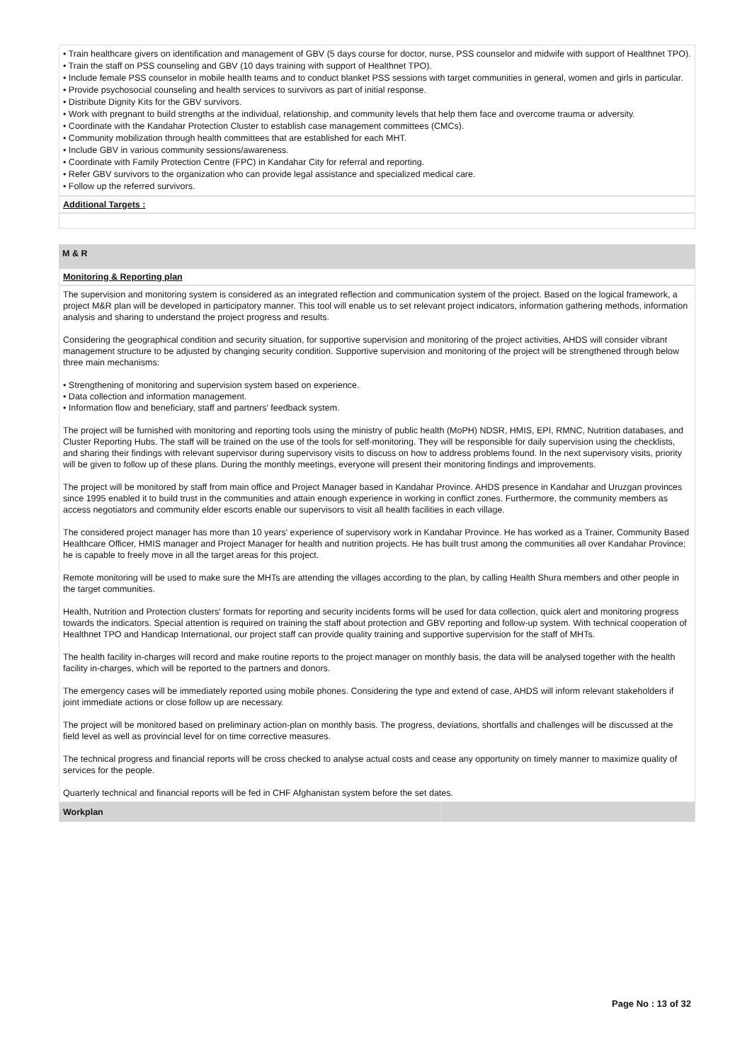• Train healthcare givers on identification and management of GBV (5 days course for doctor, nurse, PSS counselor and midwife with support of Healthnet TPO).
• Train the staff on PSS counseling and GBV (10 days training with support of Healthnet TPO).
• Include female PSS counselor in mobile health teams and to conduct blanket PSS sessions with target communities in general, women and girls in particular.
• Provide psychosocial counseling and health services to survivors as part of initial response.
• Distribute Dignity Kits for the GBV survivors.
• Work with pregnant to build strengths at the individual, relationship, and community levels that help them face and overcome trauma or adversity.
• Coordinate with the Kandahar Protection Cluster to establish case management committees (CMCs).
• Community mobilization through health committees that are established for each MHT.
• Include GBV in various community sessions/awareness.
• Coordinate with Family Protection Centre (FPC) in Kandahar City for referral and reporting.
• Refer GBV survivors to the organization who can provide legal assistance and specialized medical care.
• Follow up the referred survivors.
Additional Targets :
M & R
Monitoring & Reporting plan
The supervision and monitoring system is considered as an integrated reflection and communication system of the project. Based on the logical framework, a project M&R plan will be developed in participatory manner. This tool will enable us to set relevant project indicators, information gathering methods, information analysis and sharing to understand the project progress and results.
Considering the geographical condition and security situation, for supportive supervision and monitoring of the project activities, AHDS will consider vibrant management structure to be adjusted by changing security condition. Supportive supervision and monitoring of the project will be strengthened through below three main mechanisms:
• Strengthening of monitoring and supervision system based on experience.
• Data collection and information management.
• Information flow and beneficiary, staff and partners' feedback system.
The project will be furnished with monitoring and reporting tools using the ministry of public health (MoPH) NDSR, HMIS, EPI, RMNC, Nutrition databases, and Cluster Reporting Hubs. The staff will be trained on the use of the tools for self-monitoring. They will be responsible for daily supervision using the checklists, and sharing their findings with relevant supervisor during supervisory visits to discuss on how to address problems found. In the next supervisory visits, priority will be given to follow up of these plans. During the monthly meetings, everyone will present their monitoring findings and improvements.
The project will be monitored by staff from main office and Project Manager based in Kandahar Province. AHDS presence in Kandahar and Uruzgan provinces since 1995 enabled it to build trust in the communities and attain enough experience in working in conflict zones. Furthermore, the community members as access negotiators and community elder escorts enable our supervisors to visit all health facilities in each village.
The considered project manager has more than 10 years' experience of supervisory work in Kandahar Province. He has worked as a Trainer, Community Based Healthcare Officer, HMIS manager and Project Manager for health and nutrition projects. He has built trust among the communities all over Kandahar Province; he is capable to freely move in all the target areas for this project.
Remote monitoring will be used to make sure the MHTs are attending the villages according to the plan, by calling Health Shura members and other people in the target communities.
Health, Nutrition and Protection clusters' formats for reporting and security incidents forms will be used for data collection, quick alert and monitoring progress towards the indicators. Special attention is required on training the staff about protection and GBV reporting and follow-up system. With technical cooperation of Healthnet TPO and Handicap International, our project staff can provide quality training and supportive supervision for the staff of MHTs.
The health facility in-charges will record and make routine reports to the project manager on monthly basis, the data will be analysed together with the health facility in-charges, which will be reported to the partners and donors.
The emergency cases will be immediately reported using mobile phones. Considering the type and extend of case, AHDS will inform relevant stakeholders if joint immediate actions or close follow up are necessary.
The project will be monitored based on preliminary action-plan on monthly basis. The progress, deviations, shortfalls and challenges will be discussed at the field level as well as provincial level for on time corrective measures.
The technical progress and financial reports will be cross checked to analyse actual costs and cease any opportunity on timely manner to maximize quality of services for the people.
Quarterly technical and financial reports will be fed in CHF Afghanistan system before the set dates.
| Workplan | |
Page No : 13 of 32